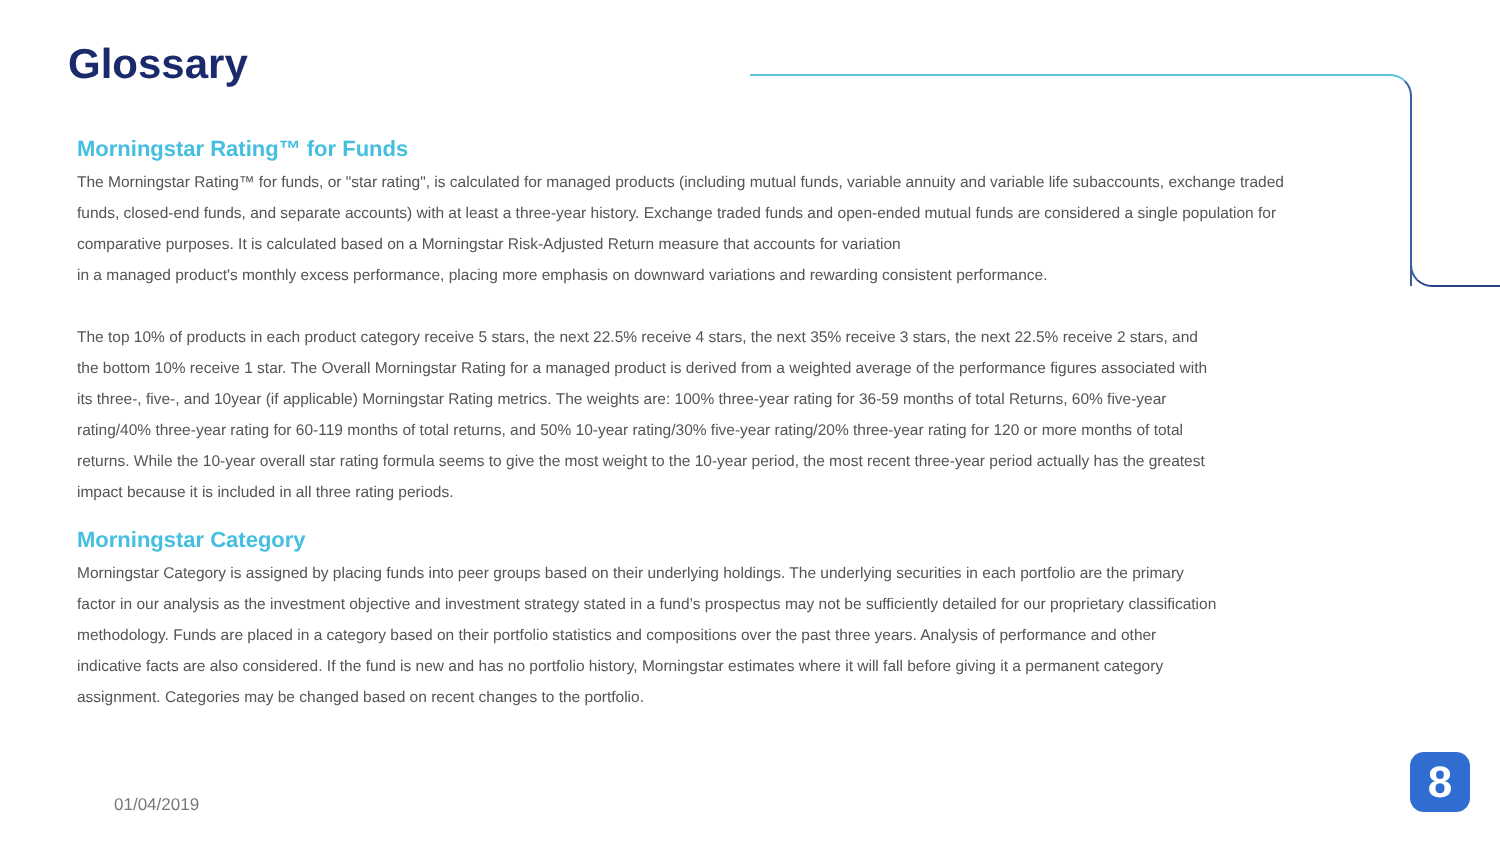Glossary
Morningstar Rating™ for Funds
The Morningstar Rating™ for funds, or "star rating", is calculated for managed products (including mutual funds, variable annuity and variable life subaccounts, exchange traded funds, closed-end funds, and separate accounts) with at least a three-year history. Exchange traded funds and open-ended mutual funds are considered a single population for comparative purposes. It is calculated based on a Morningstar Risk-Adjusted Return measure that accounts for variation
in a managed product's monthly excess performance, placing more emphasis on downward variations and rewarding consistent performance.
The top 10% of products in each product category receive 5 stars, the next 22.5% receive 4 stars, the next 35% receive 3 stars, the next 22.5% receive 2 stars, and the bottom 10% receive 1 star. The Overall Morningstar Rating for a managed product is derived from a weighted average of the performance figures associated with its three-, five-, and 10year (if applicable) Morningstar Rating metrics. The weights are: 100% three-year rating for 36-59 months of total Returns, 60% five-year rating/40% three-year rating for 60-119 months of total returns, and 50% 10-year rating/30% five-year rating/20% three-year rating for 120 or more months of total returns. While the 10-year overall star rating formula seems to give the most weight to the 10-year period, the most recent three-year period actually has the greatest impact because it is included in all three rating periods.
Morningstar Category
Morningstar Category is assigned by placing funds into peer groups based on their underlying holdings. The underlying securities in each portfolio are the primary factor in our analysis as the investment objective and investment strategy stated in a fund’s prospectus may not be sufficiently detailed for our proprietary classification methodology. Funds are placed in a category based on their portfolio statistics and compositions over the past three years. Analysis of performance and other indicative facts are also considered. If the fund is new and has no portfolio history, Morningstar estimates where it will fall before giving it a permanent category assignment. Categories may be changed based on recent changes to the portfolio.
01/04/2019
8